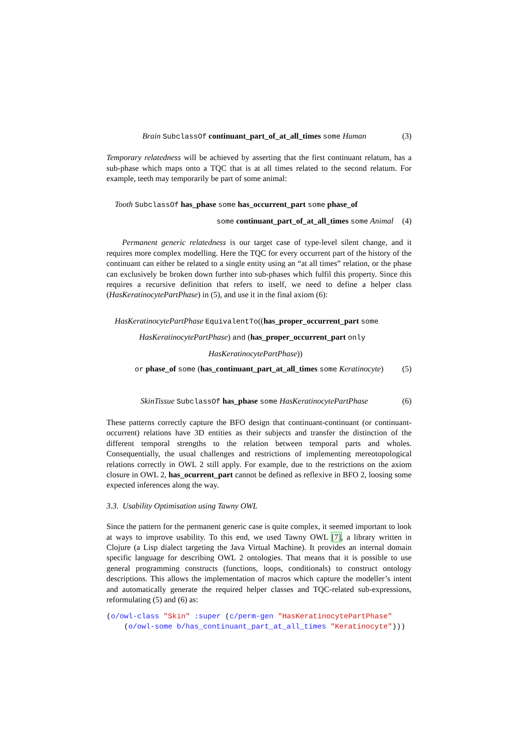Brain SubclassOf continuant_part_of_at_all_times some Human (3)
Temporary relatedness will be achieved by asserting that the first continuant relatum, has a sub-phase which maps onto a TQC that is at all times related to the second relatum. For example, teeth may temporarily be part of some animal:
Tooth SubclassOf has_phase some has_occurrent_part some phase_of
some continuant_part_of_at_all_times some Animal (4)
Permanent generic relatedness is our target case of type-level silent change, and it requires more complex modelling. Here the TQC for every occurrent part of the history of the continuant can either be related to a single entity using an “at all times” relation, or the phase can exclusively be broken down further into sub-phases which fulfil this property. Since this requires a recursive definition that refers to itself, we need to define a helper class (HasKeratinocytePartPhase) in (5), and use it in the final axiom (6):
HasKeratinocytePartPhase EquivalentTo((has_proper_occurrent_part some
HasKeratinocytePartPhase) and (has_proper_occurrent_part only
HasKeratinocytePartPhase))
or phase_of some (has_continuant_part_at_all_times some Keratinocyte) (5)
SkinTissue SubclassOf has_phase some HasKeratinocytePartPhase (6)
These patterns correctly capture the BFO design that continuant-continuant (or continuant-occurrent) relations have 3D entities as their subjects and transfer the distinction of the different temporal strengths to the relation between temporal parts and wholes. Consequentially, the usual challenges and restrictions of implementing mereotopological relations correctly in OWL 2 still apply. For example, due to the restrictions on the axiom closure in OWL 2, has_ocurrent_part cannot be defined as reflexive in BFO 2, loosing some expected inferences along the way.
3.3. Usability Optimisation using Tawny OWL
Since the pattern for the permanent generic case is quite complex, it seemed important to look at ways to improve usability. To this end, we used Tawny OWL [7], a library written in Clojure (a Lisp dialect targeting the Java Virtual Machine). It provides an internal domain specific language for describing OWL 2 ontologies. That means that it is possible to use general programming constructs (functions, loops, conditionals) to construct ontology descriptions. This allows the implementation of macros which capture the modeller’s intent and automatically generate the required helper classes and TQC-related sub-expressions, reformulating (5) and (6) as:
(o/owl-class "Skin" :super (c/perm-gen "HasKeratinocytePartPhase"
    (o/owl-some b/has_continuant_part_at_all_times "Keratinocyte")))